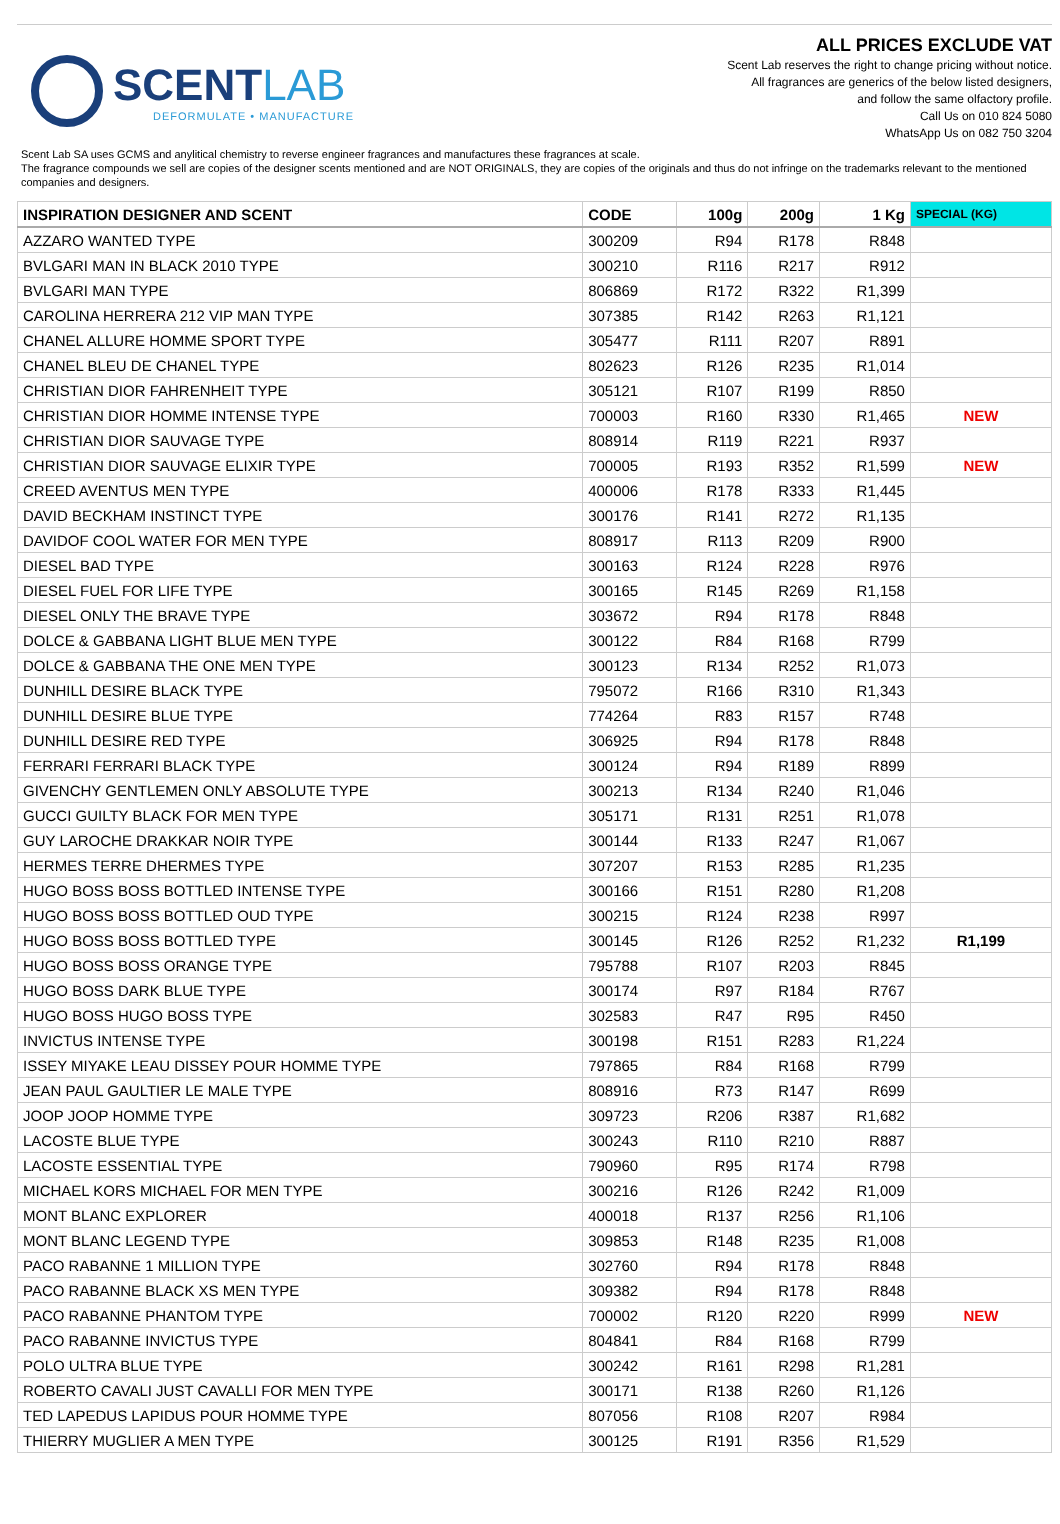SCENTLAB
DEFORMULATE • MANUFACTURE
ALL PRICES EXCLUDE VAT
Scent Lab reserves the right to change pricing without notice.
All fragrances are generics of the below listed designers,
and follow the same olfactory profile.
Call Us on 010 824 5080
WhatsApp Us on 082 750 3204
Scent Lab SA uses GCMS and anylitical chemistry to reverse engineer fragrances and manufactures these fragrances at scale.
The fragrance compounds we sell are copies of the designer scents mentioned and are NOT ORIGINALS, they are copies of the originals and thus do not infringe on the trademarks relevant to the mentioned companies and designers.
| INSPIRATION DESIGNER AND SCENT | CODE | 100g | 200g | 1 Kg | SPECIAL (KG) |
| --- | --- | --- | --- | --- | --- |
| AZZARO WANTED TYPE | 300209 | R94 | R178 | R848 | |
| BVLGARI MAN IN BLACK 2010 TYPE | 300210 | R116 | R217 | R912 | |
| BVLGARI MAN TYPE | 806869 | R172 | R322 | R1,399 | |
| CAROLINA HERRERA 212 VIP MAN TYPE | 307385 | R142 | R263 | R1,121 | |
| CHANEL ALLURE HOMME SPORT TYPE | 305477 | R111 | R207 | R891 | |
| CHANEL BLEU DE CHANEL TYPE | 802623 | R126 | R235 | R1,014 | |
| CHRISTIAN DIOR FAHRENHEIT TYPE | 305121 | R107 | R199 | R850 | |
| CHRISTIAN DIOR HOMME INTENSE TYPE | 700003 | R160 | R330 | R1,465 | NEW |
| CHRISTIAN DIOR SAUVAGE TYPE | 808914 | R119 | R221 | R937 | |
| CHRISTIAN DIOR SAUVAGE ELIXIR TYPE | 700005 | R193 | R352 | R1,599 | NEW |
| CREED AVENTUS MEN TYPE | 400006 | R178 | R333 | R1,445 | |
| DAVID BECKHAM INSTINCT TYPE | 300176 | R141 | R272 | R1,135 | |
| DAVIDOF COOL WATER FOR MEN TYPE | 808917 | R113 | R209 | R900 | |
| DIESEL BAD TYPE | 300163 | R124 | R228 | R976 | |
| DIESEL FUEL FOR LIFE TYPE | 300165 | R145 | R269 | R1,158 | |
| DIESEL ONLY THE BRAVE TYPE | 303672 | R94 | R178 | R848 | |
| DOLCE & GABBANA LIGHT BLUE MEN TYPE | 300122 | R84 | R168 | R799 | |
| DOLCE & GABBANA THE ONE MEN TYPE | 300123 | R134 | R252 | R1,073 | |
| DUNHILL DESIRE BLACK TYPE | 795072 | R166 | R310 | R1,343 | |
| DUNHILL DESIRE BLUE TYPE | 774264 | R83 | R157 | R748 | |
| DUNHILL DESIRE RED TYPE | 306925 | R94 | R178 | R848 | |
| FERRARI FERRARI BLACK TYPE | 300124 | R94 | R189 | R899 | |
| GIVENCHY GENTLEMEN ONLY ABSOLUTE TYPE | 300213 | R134 | R240 | R1,046 | |
| GUCCI GUILTY BLACK FOR MEN TYPE | 305171 | R131 | R251 | R1,078 | |
| GUY LAROCHE DRAKKAR NOIR TYPE | 300144 | R133 | R247 | R1,067 | |
| HERMES TERRE DHERMES TYPE | 307207 | R153 | R285 | R1,235 | |
| HUGO BOSS BOSS BOTTLED INTENSE TYPE | 300166 | R151 | R280 | R1,208 | |
| HUGO BOSS BOSS BOTTLED OUD TYPE | 300215 | R124 | R238 | R997 | |
| HUGO BOSS BOSS BOTTLED TYPE | 300145 | R126 | R252 | R1,232 | R1,199 |
| HUGO BOSS BOSS ORANGE TYPE | 795788 | R107 | R203 | R845 | |
| HUGO BOSS DARK BLUE TYPE | 300174 | R97 | R184 | R767 | |
| HUGO BOSS HUGO BOSS TYPE | 302583 | R47 | R95 | R450 | |
| INVICTUS INTENSE TYPE | 300198 | R151 | R283 | R1,224 | |
| ISSEY MIYAKE LEAU DISSEY POUR HOMME TYPE | 797865 | R84 | R168 | R799 | |
| JEAN PAUL GAULTIER LE MALE TYPE | 808916 | R73 | R147 | R699 | |
| JOOP JOOP HOMME TYPE | 309723 | R206 | R387 | R1,682 | |
| LACOSTE BLUE TYPE | 300243 | R110 | R210 | R887 | |
| LACOSTE ESSENTIAL TYPE | 790960 | R95 | R174 | R798 | |
| MICHAEL KORS MICHAEL FOR MEN TYPE | 300216 | R126 | R242 | R1,009 | |
| MONT BLANC EXPLORER | 400018 | R137 | R256 | R1,106 | |
| MONT BLANC LEGEND TYPE | 309853 | R148 | R235 | R1,008 | |
| PACO RABANNE 1 MILLION TYPE | 302760 | R94 | R178 | R848 | |
| PACO RABANNE BLACK XS MEN TYPE | 309382 | R94 | R178 | R848 | |
| PACO RABANNE PHANTOM TYPE | 700002 | R120 | R220 | R999 | NEW |
| PACO RABANNE INVICTUS TYPE | 804841 | R84 | R168 | R799 | |
| POLO ULTRA BLUE TYPE | 300242 | R161 | R298 | R1,281 | |
| ROBERTO CAVALI JUST CAVALLI FOR MEN TYPE | 300171 | R138 | R260 | R1,126 | |
| TED LAPEDUS LAPIDUS POUR HOMME TYPE | 807056 | R108 | R207 | R984 | |
| THIERRY MUGLIER A MEN TYPE | 300125 | R191 | R356 | R1,529 | |